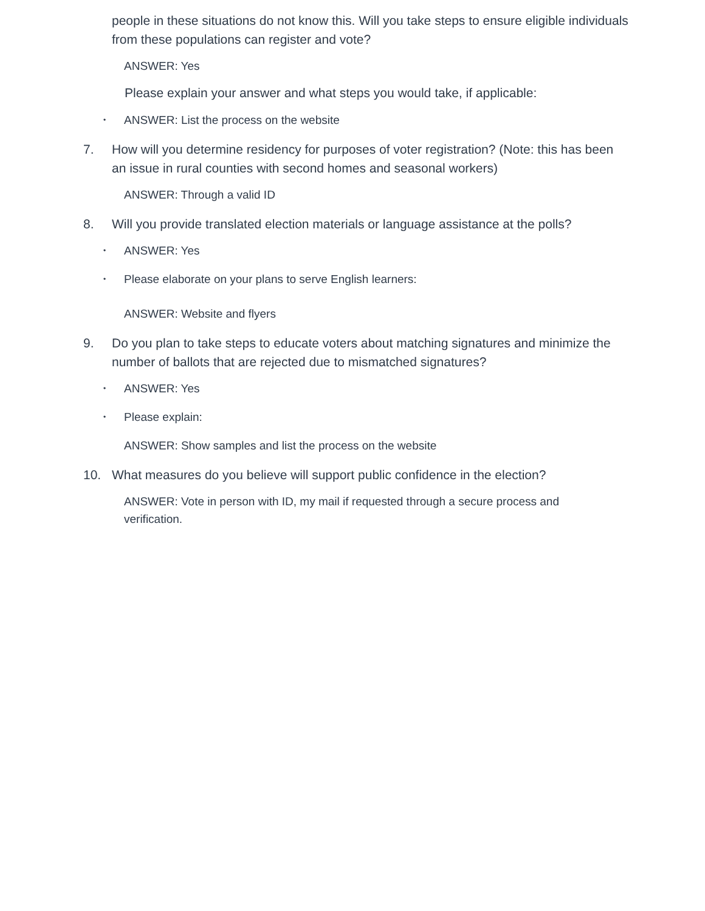people in these situations do not know this. Will you take steps to ensure eligible individuals from these populations can register and vote?
ANSWER: Yes
Please explain your answer and what steps you would take, if applicable:
• ANSWER: List the process on the website
7. How will you determine residency for purposes of voter registration? (Note: this has been an issue in rural counties with second homes and seasonal workers)
ANSWER: Through a valid ID
8. Will you provide translated election materials or language assistance at the polls?
• ANSWER: Yes
• Please elaborate on your plans to serve English learners:
ANSWER: Website and flyers
9. Do you plan to take steps to educate voters about matching signatures and minimize the number of ballots that are rejected due to mismatched signatures?
• ANSWER: Yes
• Please explain:
ANSWER: Show samples and list the process on the website
10. What measures do you believe will support public confidence in the election?
ANSWER: Vote in person with ID, my mail if requested through a secure process and verification.